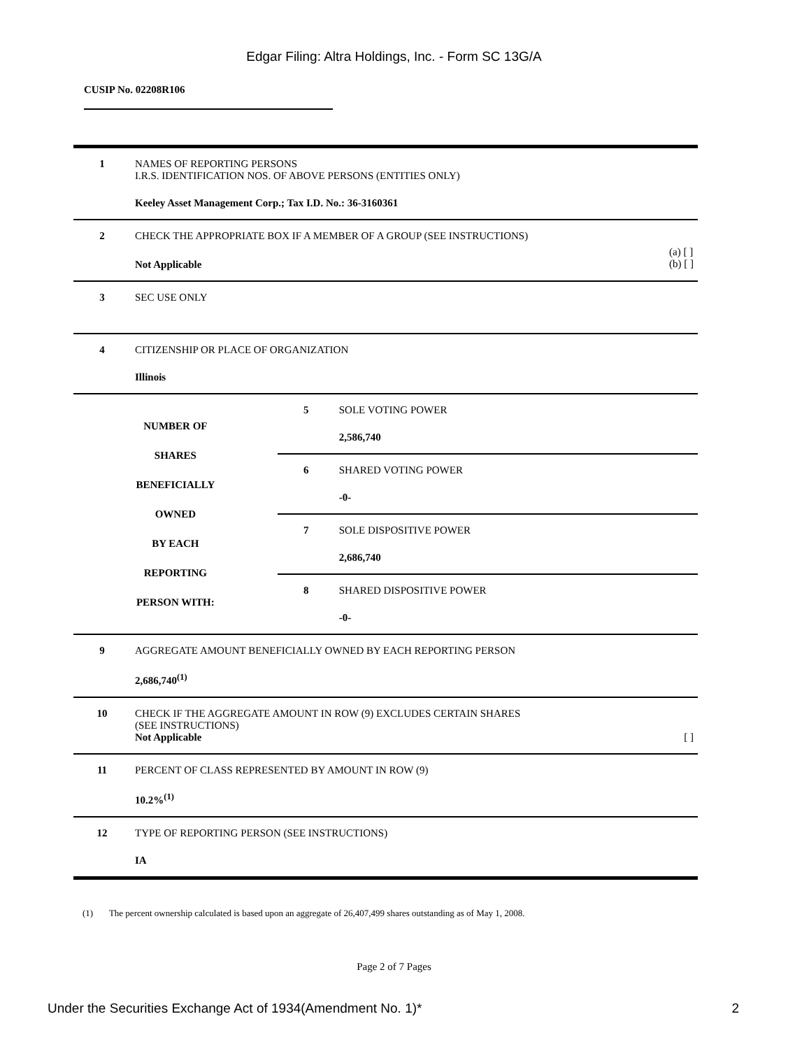Edgar Filing: Altra Holdings, Inc. - Form SC 13G/A
CUSIP No. 02208R106
| 1 | NAMES OF REPORTING PERSONS I.R.S. IDENTIFICATION NOS. OF ABOVE PERSONS (ENTITIES ONLY) Keeley Asset Management Corp.; Tax I.D. No.: 36-3160361 | | |
| 2 | CHECK THE APPROPRIATE BOX IF A MEMBER OF A GROUP (SEE INSTRUCTIONS) Not Applicable (a) [ ] (b) [ ] | | |
| 3 | SEC USE ONLY | | |
| 4 | CITIZENSHIP OR PLACE OF ORGANIZATION Illinois | | |
| NUMBER OF SHARES BENEFICIALLY OWNED BY EACH REPORTING PERSON WITH: | | 5 | SOLE VOTING POWER 2,586,740 |
| | | 6 | SHARED VOTING POWER -0- |
| | | 7 | SOLE DISPOSITIVE POWER 2,686,740 |
| | | 8 | SHARED DISPOSITIVE POWER -0- |
| 9 | AGGREGATE AMOUNT BENEFICIALLY OWNED BY EACH REPORTING PERSON 2,686,740<sup>(1)</sup> | | |
| 10 | CHECK IF THE AGGREGATE AMOUNT IN ROW (9) EXCLUDES CERTAIN SHARES (SEE INSTRUCTIONS) Not Applicable [ ] | | |
| 11 | PERCENT OF CLASS REPRESENTED BY AMOUNT IN ROW (9) 10.2%<sup>(1)</sup> | | |
| 12 | TYPE OF REPORTING PERSON (SEE INSTRUCTIONS) IA | | |
(1) The percent ownership calculated is based upon an aggregate of 26,407,499 shares outstanding as of May 1, 2008.
Page 2 of 7 Pages
Under the Securities Exchange Act of 1934(Amendment No. 1)* 2